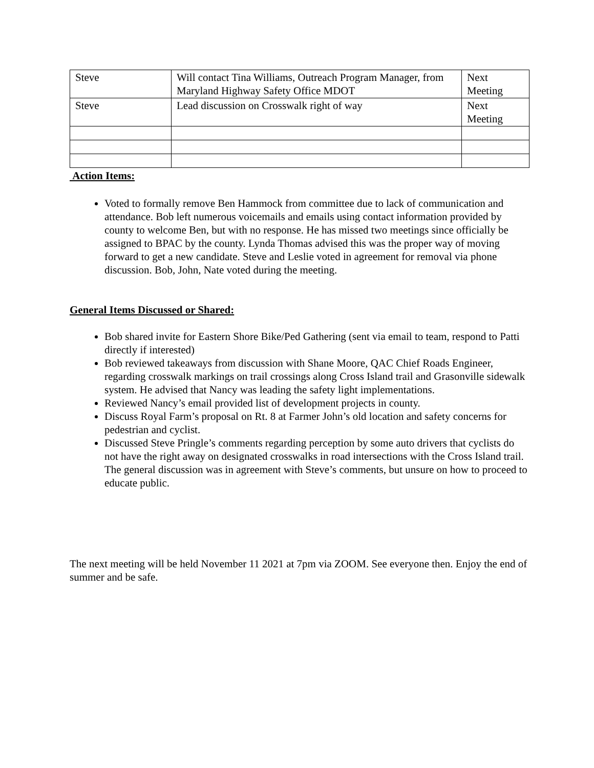| Steve | Will contact Tina Williams, Outreach Program Manager, from Maryland Highway Safety Office MDOT | Next Meeting |
| Steve | Lead discussion on Crosswalk right of way | Next Meeting |
Action Items:
Voted to formally remove Ben Hammock from committee due to lack of communication and attendance. Bob left numerous voicemails and emails using contact information provided by county to welcome Ben, but with no response. He has missed two meetings since officially be assigned to BPAC by the county. Lynda Thomas advised this was the proper way of moving forward to get a new candidate. Steve and Leslie voted in agreement for removal via phone discussion. Bob, John, Nate voted during the meeting.
General Items Discussed or Shared:
Bob shared invite for Eastern Shore Bike/Ped Gathering (sent via email to team, respond to Patti directly if interested)
Bob reviewed takeaways from discussion with Shane Moore, QAC Chief Roads Engineer, regarding crosswalk markings on trail crossings along Cross Island trail and Grasonville sidewalk system. He advised that Nancy was leading the safety light implementations.
Reviewed Nancy’s email provided list of development projects in county.
Discuss Royal Farm’s proposal on Rt. 8 at Farmer John’s old location and safety concerns for pedestrian and cyclist.
Discussed Steve Pringle’s comments regarding perception by some auto drivers that cyclists do not have the right away on designated crosswalks in road intersections with the Cross Island trail. The general discussion was in agreement with Steve’s comments, but unsure on how to proceed to educate public.
The next meeting will be held November 11 2021 at 7pm via ZOOM. See everyone then. Enjoy the end of summer and be safe.